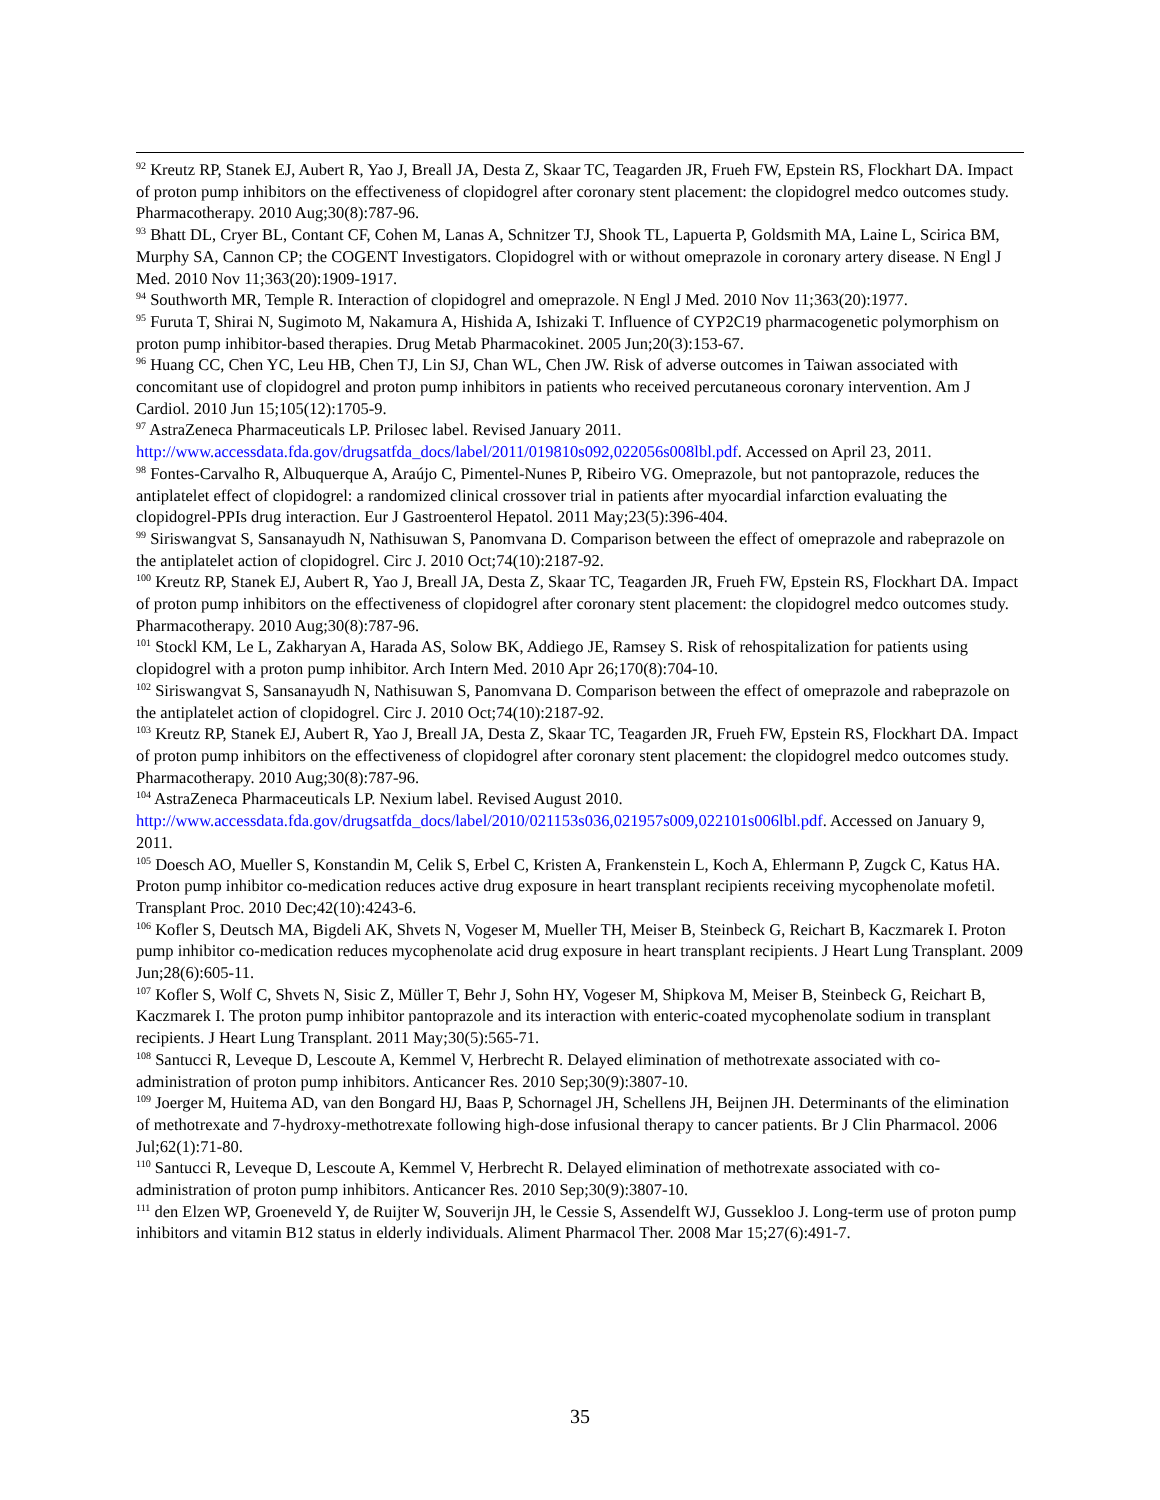<sup>92</sup> Kreutz RP, Stanek EJ, Aubert R, Yao J, Breall JA, Desta Z, Skaar TC, Teagarden JR, Frueh FW, Epstein RS, Flockhart DA. Impact of proton pump inhibitors on the effectiveness of clopidogrel after coronary stent placement: the clopidogrel medco outcomes study. Pharmacotherapy. 2010 Aug;30(8):787-96.
<sup>93</sup> Bhatt DL, Cryer BL, Contant CF, Cohen M, Lanas A, Schnitzer TJ, Shook TL, Lapuerta P, Goldsmith MA, Laine L, Scirica BM, Murphy SA, Cannon CP; the COGENT Investigators. Clopidogrel with or without omeprazole in coronary artery disease. N Engl J Med. 2010 Nov 11;363(20):1909-1917.
<sup>94</sup> Southworth MR, Temple R. Interaction of clopidogrel and omeprazole. N Engl J Med. 2010 Nov 11;363(20):1977.
<sup>95</sup> Furuta T, Shirai N, Sugimoto M, Nakamura A, Hishida A, Ishizaki T. Influence of CYP2C19 pharmacogenetic polymorphism on proton pump inhibitor-based therapies. Drug Metab Pharmacokinet. 2005 Jun;20(3):153-67.
<sup>96</sup> Huang CC, Chen YC, Leu HB, Chen TJ, Lin SJ, Chan WL, Chen JW. Risk of adverse outcomes in Taiwan associated with concomitant use of clopidogrel and proton pump inhibitors in patients who received percutaneous coronary intervention. Am J Cardiol. 2010 Jun 15;105(12):1705-9.
<sup>97</sup> AstraZeneca Pharmaceuticals LP. Prilosec label. Revised January 2011. http://www.accessdata.fda.gov/drugsatfda_docs/label/2011/019810s092,022056s008lbl.pdf. Accessed on April 23, 2011.
<sup>98</sup> Fontes-Carvalho R, Albuquerque A, Araújo C, Pimentel-Nunes P, Ribeiro VG. Omeprazole, but not pantoprazole, reduces the antiplatelet effect of clopidogrel: a randomized clinical crossover trial in patients after myocardial infarction evaluating the clopidogrel-PPIs drug interaction. Eur J Gastroenterol Hepatol. 2011 May;23(5):396-404.
<sup>99</sup> Siriswangvat S, Sansanayudh N, Nathisuwan S, Panomvana D. Comparison between the effect of omeprazole and rabeprazole on the antiplatelet action of clopidogrel. Circ J. 2010 Oct;74(10):2187-92.
<sup>100</sup> Kreutz RP, Stanek EJ, Aubert R, Yao J, Breall JA, Desta Z, Skaar TC, Teagarden JR, Frueh FW, Epstein RS, Flockhart DA. Impact of proton pump inhibitors on the effectiveness of clopidogrel after coronary stent placement: the clopidogrel medco outcomes study. Pharmacotherapy. 2010 Aug;30(8):787-96.
<sup>101</sup> Stockl KM, Le L, Zakharyan A, Harada AS, Solow BK, Addiego JE, Ramsey S. Risk of rehospitalization for patients using clopidogrel with a proton pump inhibitor. Arch Intern Med. 2010 Apr 26;170(8):704-10.
<sup>102</sup> Siriswangvat S, Sansanayudh N, Nathisuwan S, Panomvana D. Comparison between the effect of omeprazole and rabeprazole on the antiplatelet action of clopidogrel. Circ J. 2010 Oct;74(10):2187-92.
<sup>103</sup> Kreutz RP, Stanek EJ, Aubert R, Yao J, Breall JA, Desta Z, Skaar TC, Teagarden JR, Frueh FW, Epstein RS, Flockhart DA. Impact of proton pump inhibitors on the effectiveness of clopidogrel after coronary stent placement: the clopidogrel medco outcomes study. Pharmacotherapy. 2010 Aug;30(8):787-96.
<sup>104</sup> AstraZeneca Pharmaceuticals LP. Nexium label. Revised August 2010. http://www.accessdata.fda.gov/drugsatfda_docs/label/2010/021153s036,021957s009,022101s006lbl.pdf. Accessed on January 9, 2011.
<sup>105</sup> Doesch AO, Mueller S, Konstandin M, Celik S, Erbel C, Kristen A, Frankenstein L, Koch A, Ehlermann P, Zugck C, Katus HA. Proton pump inhibitor co-medication reduces active drug exposure in heart transplant recipients receiving mycophenolate mofetil. Transplant Proc. 2010 Dec;42(10):4243-6.
<sup>106</sup> Kofler S, Deutsch MA, Bigdeli AK, Shvets N, Vogeser M, Mueller TH, Meiser B, Steinbeck G, Reichart B, Kaczmarek I. Proton pump inhibitor co-medication reduces mycophenolate acid drug exposure in heart transplant recipients. J Heart Lung Transplant. 2009 Jun;28(6):605-11.
<sup>107</sup> Kofler S, Wolf C, Shvets N, Sisic Z, Müller T, Behr J, Sohn HY, Vogeser M, Shipkova M, Meiser B, Steinbeck G, Reichart B, Kaczmarek I. The proton pump inhibitor pantoprazole and its interaction with enteric-coated mycophenolate sodium in transplant recipients. J Heart Lung Transplant. 2011 May;30(5):565-71.
<sup>108</sup> Santucci R, Leveque D, Lescoute A, Kemmel V, Herbrecht R. Delayed elimination of methotrexate associated with co-administration of proton pump inhibitors. Anticancer Res. 2010 Sep;30(9):3807-10.
<sup>109</sup> Joerger M, Huitema AD, van den Bongard HJ, Baas P, Schornagel JH, Schellens JH, Beijnen JH. Determinants of the elimination of methotrexate and 7-hydroxy-methotrexate following high-dose infusional therapy to cancer patients. Br J Clin Pharmacol. 2006 Jul;62(1):71-80.
<sup>110</sup> Santucci R, Leveque D, Lescoute A, Kemmel V, Herbrecht R. Delayed elimination of methotrexate associated with co-administration of proton pump inhibitors. Anticancer Res. 2010 Sep;30(9):3807-10.
<sup>111</sup> den Elzen WP, Groeneveld Y, de Ruijter W, Souverijn JH, le Cessie S, Assendelft WJ, Gussekloo J. Long-term use of proton pump inhibitors and vitamin B12 status in elderly individuals. Aliment Pharmacol Ther. 2008 Mar 15;27(6):491-7.
35